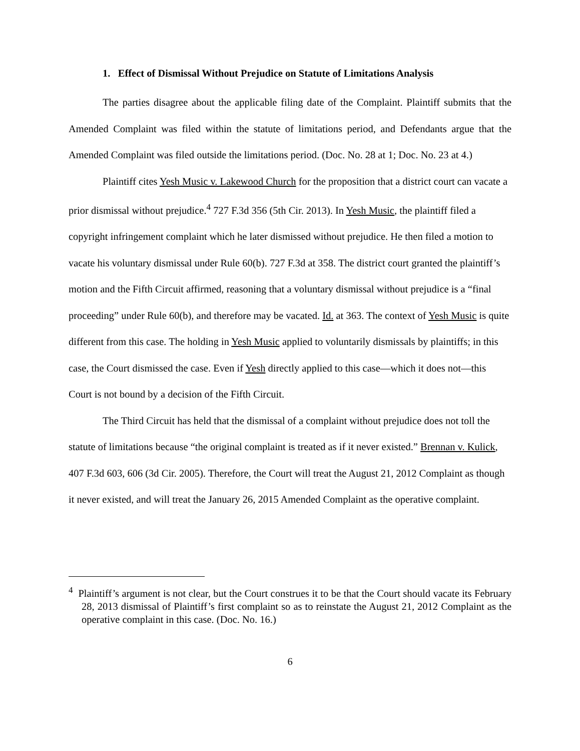1. Effect of Dismissal Without Prejudice on Statute of Limitations Analysis
The parties disagree about the applicable filing date of the Complaint. Plaintiff submits that the Amended Complaint was filed within the statute of limitations period, and Defendants argue that the Amended Complaint was filed outside the limitations period. (Doc. No. 28 at 1; Doc. No. 23 at 4.)
Plaintiff cites Yesh Music v. Lakewood Church for the proposition that a district court can vacate a prior dismissal without prejudice.<sup>4</sup> 727 F.3d 356 (5th Cir. 2013). In Yesh Music, the plaintiff filed a copyright infringement complaint which he later dismissed without prejudice. He then filed a motion to vacate his voluntary dismissal under Rule 60(b). 727 F.3d at 358. The district court granted the plaintiff’s motion and the Fifth Circuit affirmed, reasoning that a voluntary dismissal without prejudice is a “final proceeding” under Rule 60(b), and therefore may be vacated. Id. at 363. The context of Yesh Music is quite different from this case. The holding in Yesh Music applied to voluntarily dismissals by plaintiffs; in this case, the Court dismissed the case. Even if Yesh directly applied to this case—which it does not—this Court is not bound by a decision of the Fifth Circuit.
The Third Circuit has held that the dismissal of a complaint without prejudice does not toll the statute of limitations because “the original complaint is treated as if it never existed.” Brennan v. Kulick, 407 F.3d 603, 606 (3d Cir. 2005). Therefore, the Court will treat the August 21, 2012 Complaint as though it never existed, and will treat the January 26, 2015 Amended Complaint as the operative complaint.
<sup>4</sup> Plaintiff’s argument is not clear, but the Court construes it to be that the Court should vacate its February 28, 2013 dismissal of Plaintiff’s first complaint so as to reinstate the August 21, 2012 Complaint as the operative complaint in this case. (Doc. No. 16.)
6